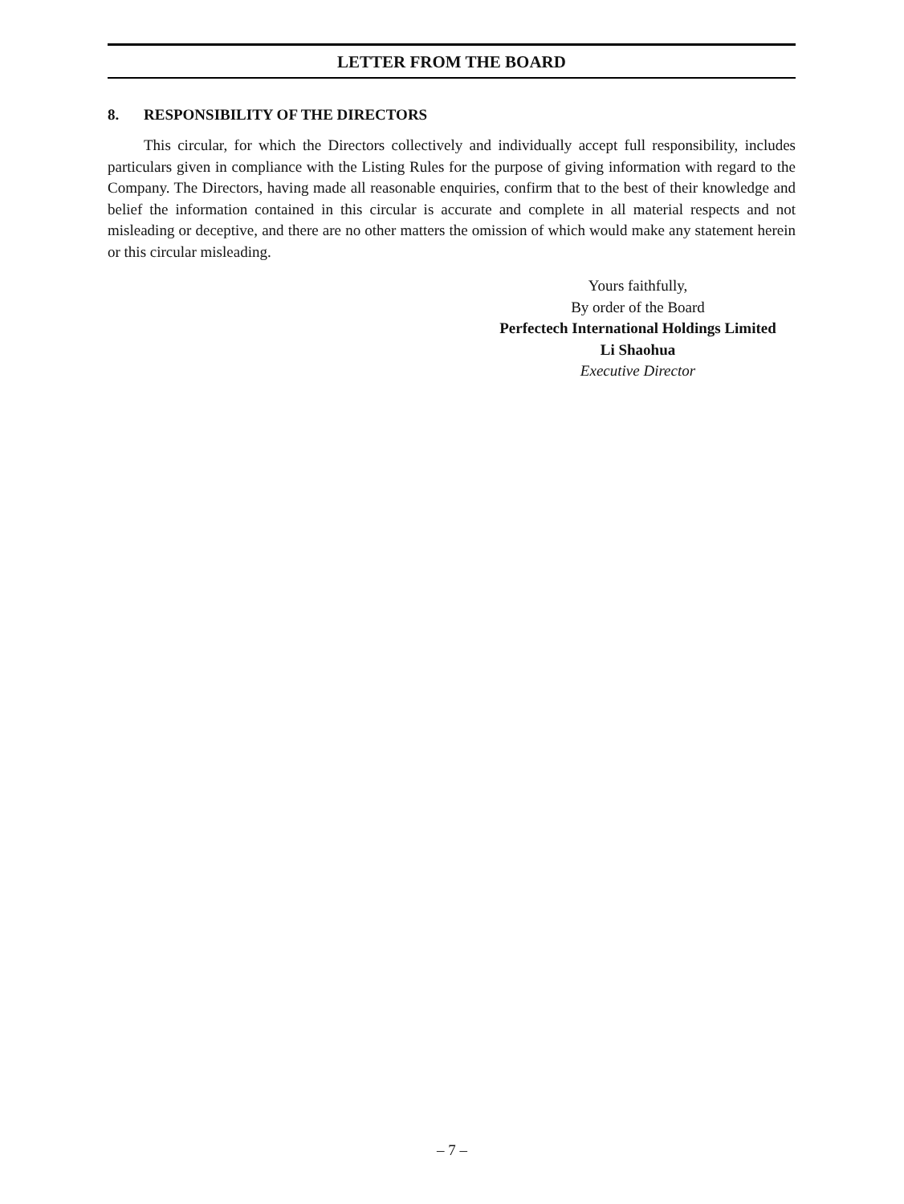LETTER FROM THE BOARD
8. RESPONSIBILITY OF THE DIRECTORS
This circular, for which the Directors collectively and individually accept full responsibility, includes particulars given in compliance with the Listing Rules for the purpose of giving information with regard to the Company. The Directors, having made all reasonable enquiries, confirm that to the best of their knowledge and belief the information contained in this circular is accurate and complete in all material respects and not misleading or deceptive, and there are no other matters the omission of which would make any statement herein or this circular misleading.
Yours faithfully,
By order of the Board
Perfectech International Holdings Limited
Li Shaohua
Executive Director
– 7 –